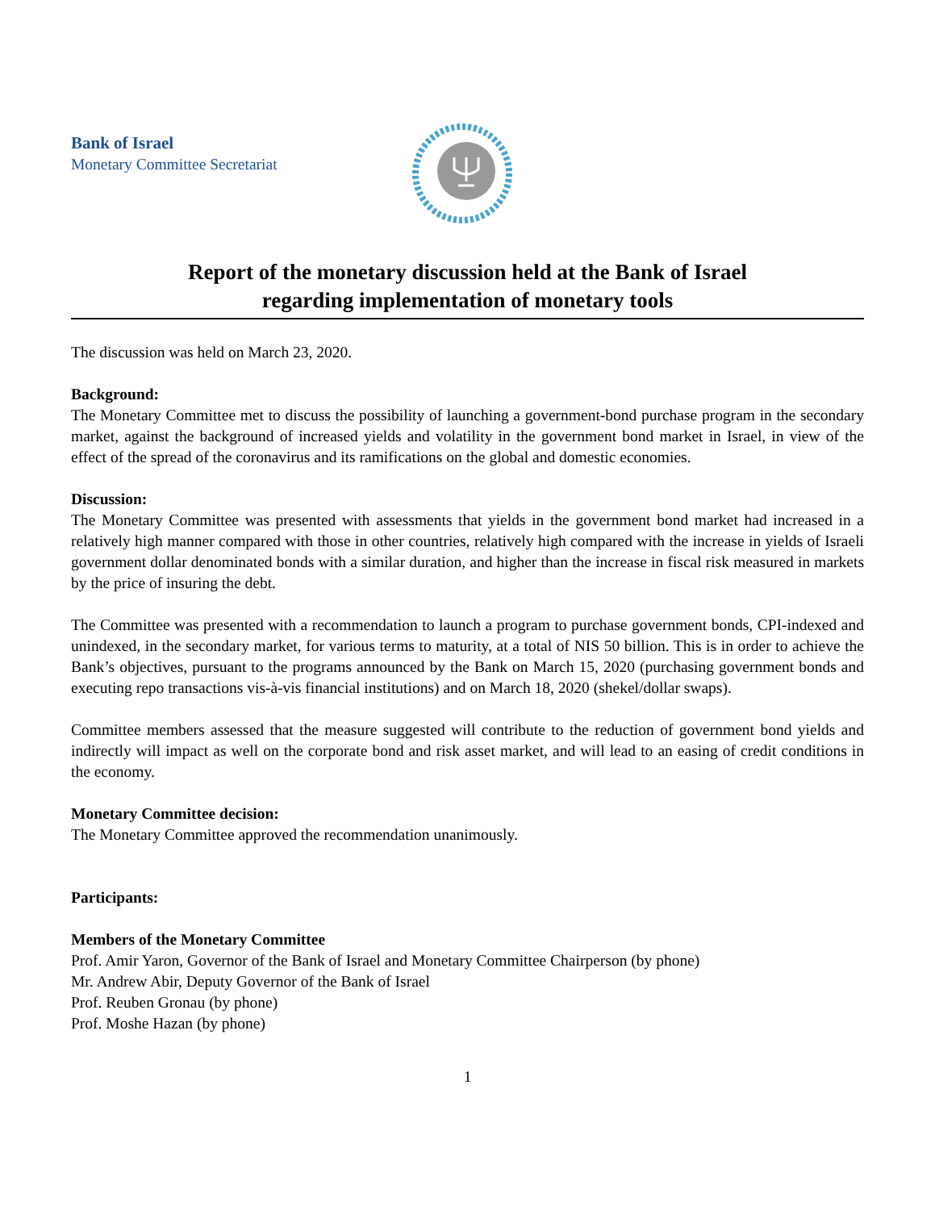Bank of Israel
Monetary Committee Secretariat
Report of the monetary discussion held at the Bank of Israel
regarding implementation of monetary tools
The discussion was held on March 23, 2020.
Background:
The Monetary Committee met to discuss the possibility of launching a government-bond purchase program in the secondary market, against the background of increased yields and volatility in the government bond market in Israel, in view of the effect of the spread of the coronavirus and its ramifications on the global and domestic economies.
Discussion:
The Monetary Committee was presented with assessments that yields in the government bond market had increased in a relatively high manner compared with those in other countries, relatively high compared with the increase in yields of Israeli government dollar denominated bonds with a similar duration, and higher than the increase in fiscal risk measured in markets by the price of insuring the debt.
The Committee was presented with a recommendation to launch a program to purchase government bonds, CPI-indexed and unindexed, in the secondary market, for various terms to maturity, at a total of NIS 50 billion. This is in order to achieve the Bank’s objectives, pursuant to the programs announced by the Bank on March 15, 2020 (purchasing government bonds and executing repo transactions vis-à-vis financial institutions) and on March 18, 2020 (shekel/dollar swaps).
Committee members assessed that the measure suggested will contribute to the reduction of government bond yields and indirectly will impact as well on the corporate bond and risk asset market, and will lead to an easing of credit conditions in the economy.
Monetary Committee decision:
The Monetary Committee approved the recommendation unanimously.
Participants:
Members of the Monetary Committee
Prof. Amir Yaron, Governor of the Bank of Israel and Monetary Committee Chairperson (by phone)
Mr. Andrew Abir, Deputy Governor of the Bank of Israel
Prof. Reuben Gronau (by phone)
Prof. Moshe Hazan (by phone)
1